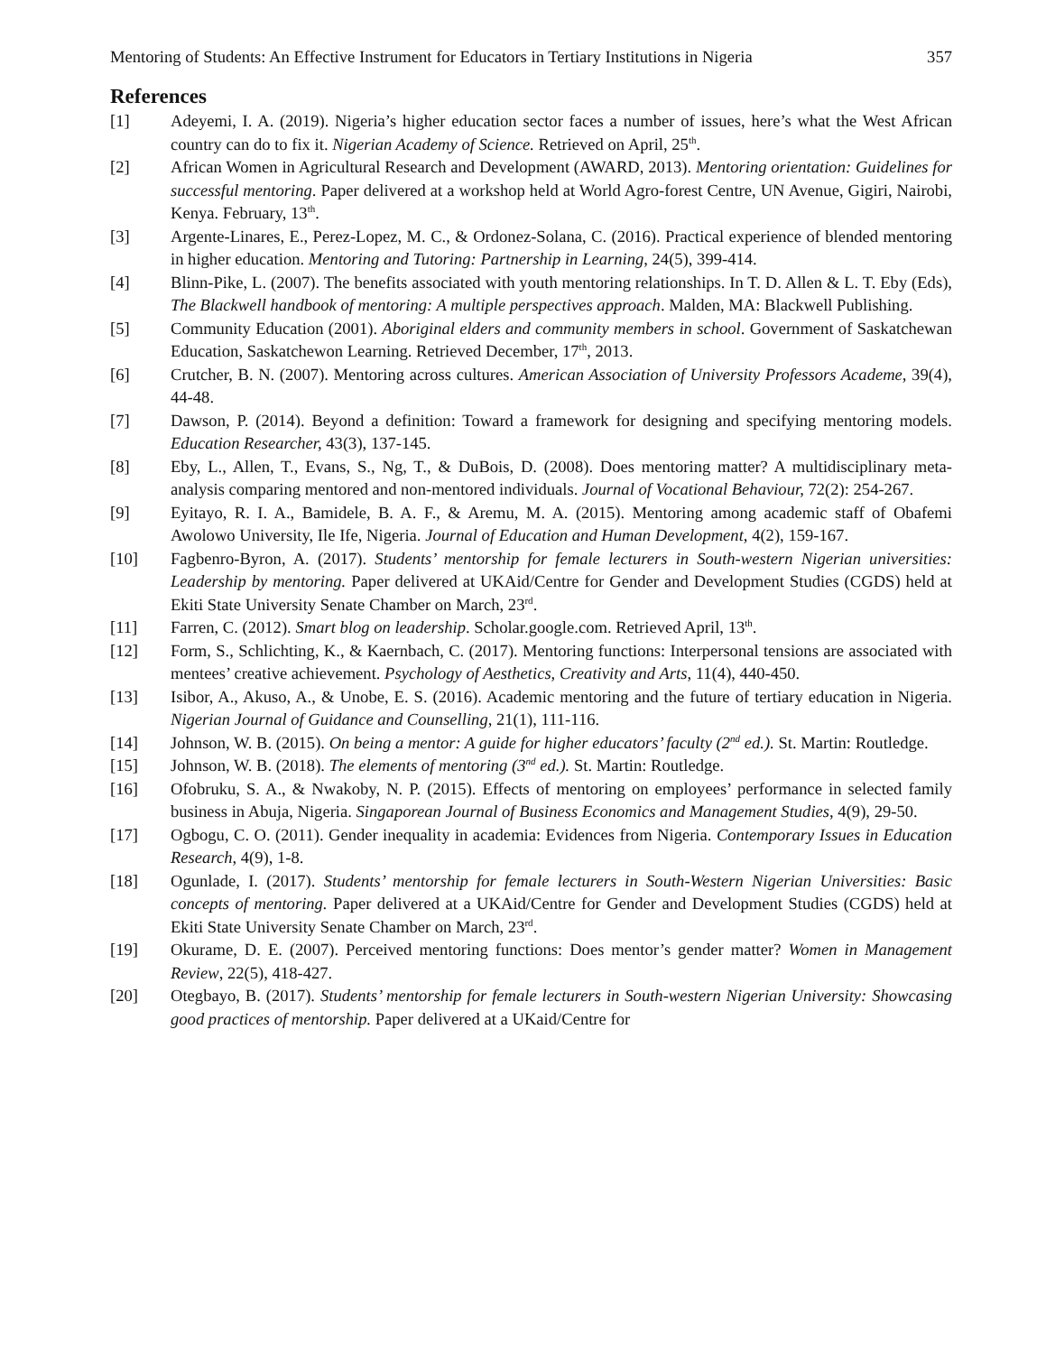Mentoring of Students: An Effective Instrument for Educators in Tertiary Institutions in Nigeria 357
References
[1] Adeyemi, I. A. (2019). Nigeria’s higher education sector faces a number of issues, here’s what the West African country can do to fix it. Nigerian Academy of Science. Retrieved on April, 25<sup>th</sup>.
[2] African Women in Agricultural Research and Development (AWARD, 2013). Mentoring orientation: Guidelines for successful mentoring. Paper delivered at a workshop held at World Agro-forest Centre, UN Avenue, Gigiri, Nairobi, Kenya. February, 13<sup>th</sup>.
[3] Argente-Linares, E., Perez-Lopez, M. C., & Ordonez-Solana, C. (2016). Practical experience of blended mentoring in higher education. Mentoring and Tutoring: Partnership in Learning, 24(5), 399-414.
[4] Blinn-Pike, L. (2007). The benefits associated with youth mentoring relationships. In T. D. Allen & L. T. Eby (Eds), The Blackwell handbook of mentoring: A multiple perspectives approach. Malden, MA: Blackwell Publishing.
[5] Community Education (2001). Aboriginal elders and community members in school. Government of Saskatchewan Education, Saskatchewon Learning. Retrieved December, 17<sup>th</sup>, 2013.
[6] Crutcher, B. N. (2007). Mentoring across cultures. American Association of University Professors Academe, 39(4), 44-48.
[7] Dawson, P. (2014). Beyond a definition: Toward a framework for designing and specifying mentoring models. Education Researcher, 43(3), 137-145.
[8] Eby, L., Allen, T., Evans, S., Ng, T., & DuBois, D. (2008). Does mentoring matter? A multidisciplinary meta-analysis comparing mentored and non-mentored individuals. Journal of Vocational Behaviour, 72(2): 254-267.
[9] Eyitayo, R. I. A., Bamidele, B. A. F., & Aremu, M. A. (2015). Mentoring among academic staff of Obafemi Awolowo University, Ile Ife, Nigeria. Journal of Education and Human Development, 4(2), 159-167.
[10] Fagbenro-Byron, A. (2017). Students’ mentorship for female lecturers in South-western Nigerian universities: Leadership by mentoring. Paper delivered at UKAid/Centre for Gender and Development Studies (CGDS) held at Ekiti State University Senate Chamber on March, 23<sup>rd</sup>.
[11] Farren, C. (2012). Smart blog on leadership. Scholar.google.com. Retrieved April, 13<sup>th</sup>.
[12] Form, S., Schlichting, K., & Kaernbach, C. (2017). Mentoring functions: Interpersonal tensions are associated with mentees’ creative achievement. Psychology of Aesthetics, Creativity and Arts, 11(4), 440-450.
[13] Isibor, A., Akuso, A., & Unobe, E. S. (2016). Academic mentoring and the future of tertiary education in Nigeria. Nigerian Journal of Guidance and Counselling, 21(1), 111-116.
[14] Johnson, W. B. (2015). On being a mentor: A guide for higher educators’ faculty (2<sup>nd</sup> ed.). St. Martin: Routledge.
[15] Johnson, W. B. (2018). The elements of mentoring (3<sup>nd</sup> ed.). St. Martin: Routledge.
[16] Ofobruku, S. A., & Nwakoby, N. P. (2015). Effects of mentoring on employees’ performance in selected family business in Abuja, Nigeria. Singaporean Journal of Business Economics and Management Studies, 4(9), 29-50.
[17] Ogbogu, C. O. (2011). Gender inequality in academia: Evidences from Nigeria. Contemporary Issues in Education Research, 4(9), 1-8.
[18] Ogunlade, I. (2017). Students’ mentorship for female lecturers in South-Western Nigerian Universities: Basic concepts of mentoring. Paper delivered at a UKAid/Centre for Gender and Development Studies (CGDS) held at Ekiti State University Senate Chamber on March, 23<sup>rd</sup>.
[19] Okurame, D. E. (2007). Perceived mentoring functions: Does mentor’s gender matter? Women in Management Review, 22(5), 418-427.
[20] Otegbayo, B. (2017). Students’ mentorship for female lecturers in South-western Nigerian University: Showcasing good practices of mentorship. Paper delivered at a UKaid/Centre for